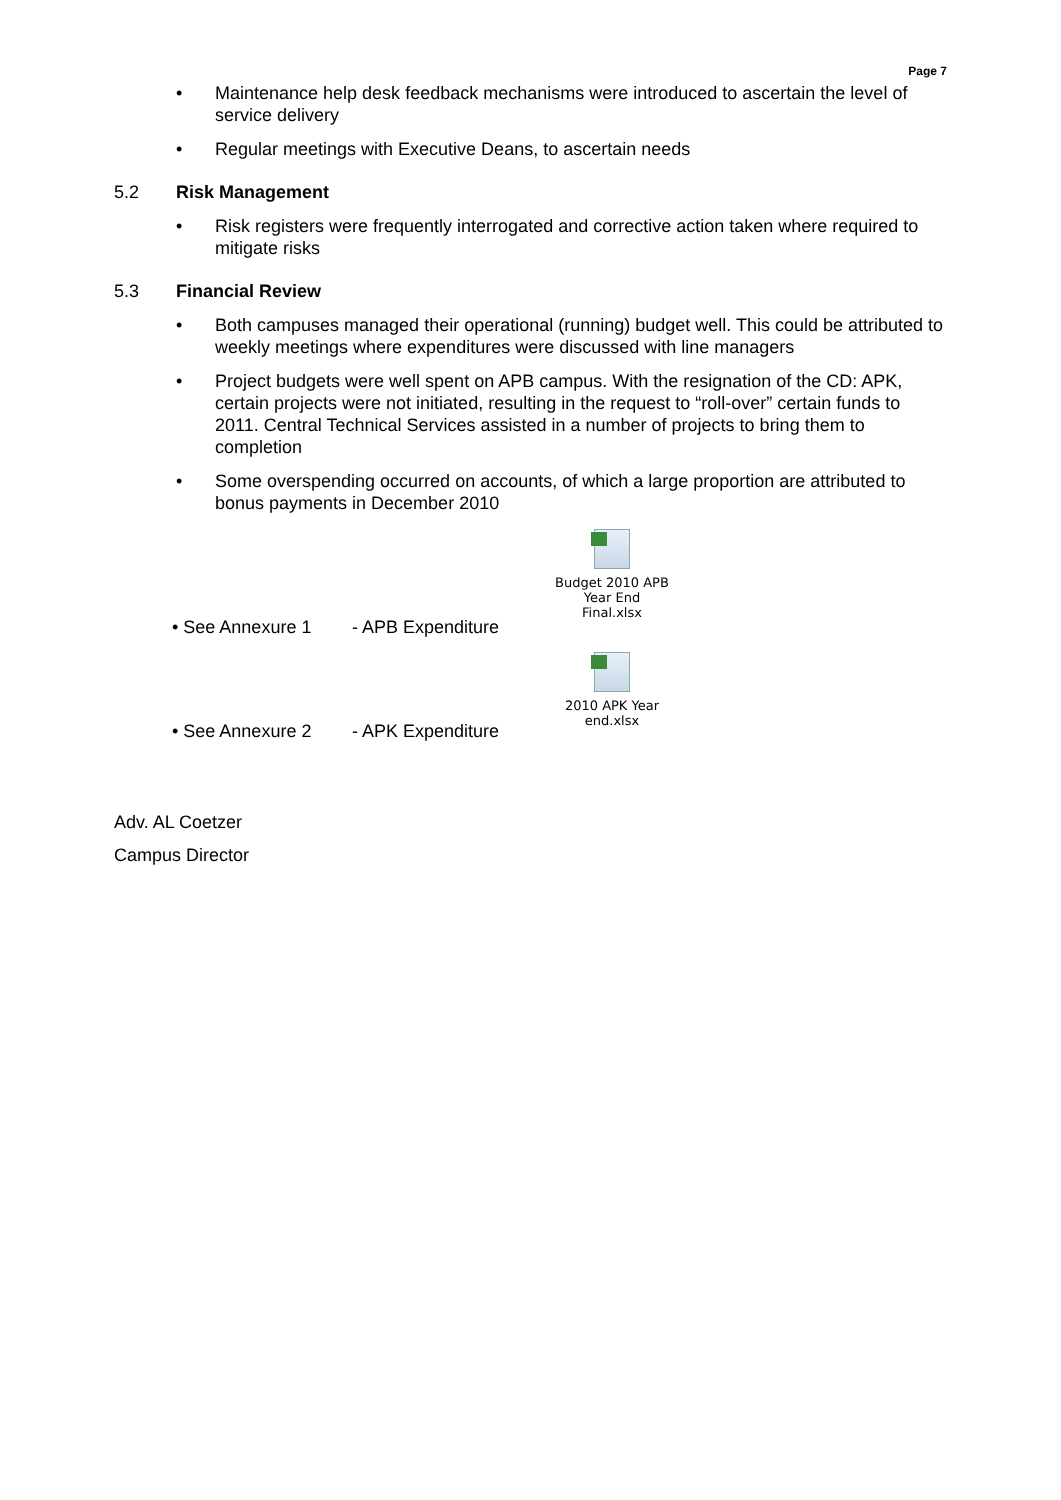Page 7
• Maintenance help desk feedback mechanisms were introduced to ascertain the level of service delivery
• Regular meetings with Executive Deans, to ascertain needs
5.2 Risk Management
• Risk registers were frequently interrogated and corrective action taken where required to mitigate risks
5.3 Financial Review
• Both campuses managed their operational (running) budget well. This could be attributed to weekly meetings where expenditures were discussed with line managers
• Project budgets were well spent on APB campus. With the resignation of the CD: APK, certain projects were not initiated, resulting in the request to “roll-over” certain funds to 2011. Central Technical Services assisted in a number of projects to bring them to completion
• Some overspending occurred on accounts, of which a large proportion are attributed to bonus payments in December 2010
• See Annexure 1 - APB Expenditure
Budget 2010 APB Year End Final.xlsx
• See Annexure 2 - APK Expenditure
2010 APK Year end.xlsx
Adv. AL Coetzer
Campus Director